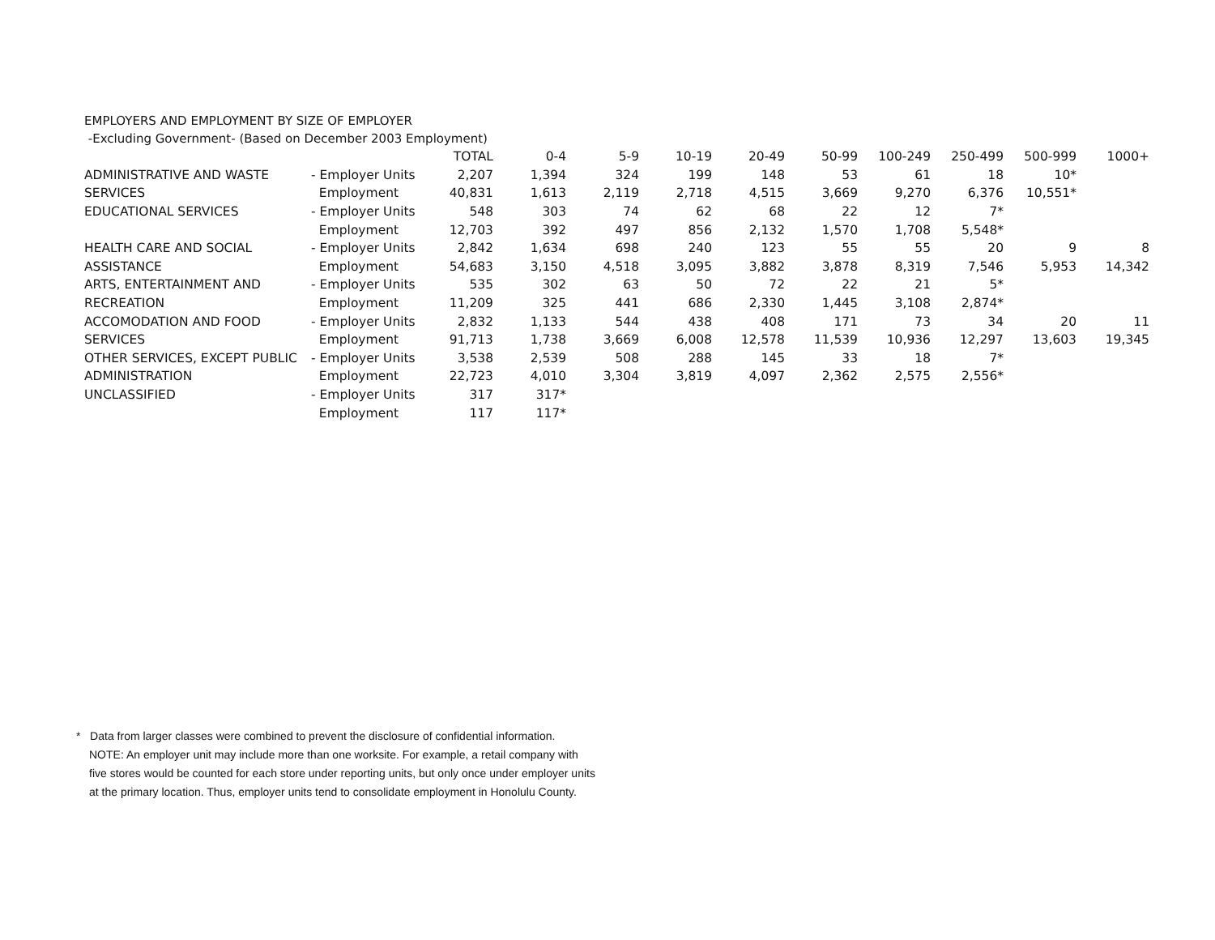EMPLOYERS AND EMPLOYMENT BY SIZE OF EMPLOYER
-Excluding Government- (Based on December 2003 Employment)
| | | TOTAL | 0-4 | 5-9 | 10-19 | 20-49 | 50-99 | 100-249 | 250-499 | 500-999 | 1000+ |
| --- | --- | --- | --- | --- | --- | --- | --- | --- | --- | --- | --- |
| ADMINISTRATIVE AND WASTE | - Employer Units | 2,207 | 1,394 | 324 | 199 | 148 | 53 | 61 | 18 | 10* | |
| SERVICES | Employment | 40,831 | 1,613 | 2,119 | 2,718 | 4,515 | 3,669 | 9,270 | 6,376 | 10,551* | |
| EDUCATIONAL SERVICES | - Employer Units | 548 | 303 | 74 | 62 | 68 | 22 | 12 | 7* | | |
| | Employment | 12,703 | 392 | 497 | 856 | 2,132 | 1,570 | 1,708 | 5,548* | | |
| HEALTH CARE AND SOCIAL | - Employer Units | 2,842 | 1,634 | 698 | 240 | 123 | 55 | 55 | 20 | 9 | 8 |
| ASSISTANCE | Employment | 54,683 | 3,150 | 4,518 | 3,095 | 3,882 | 3,878 | 8,319 | 7,546 | 5,953 | 14,342 |
| ARTS, ENTERTAINMENT AND | - Employer Units | 535 | 302 | 63 | 50 | 72 | 22 | 21 | 5* | | |
| RECREATION | Employment | 11,209 | 325 | 441 | 686 | 2,330 | 1,445 | 3,108 | 2,874* | | |
| ACCOMODATION AND FOOD | - Employer Units | 2,832 | 1,133 | 544 | 438 | 408 | 171 | 73 | 34 | 20 | 11 |
| SERVICES | Employment | 91,713 | 1,738 | 3,669 | 6,008 | 12,578 | 11,539 | 10,936 | 12,297 | 13,603 | 19,345 |
| OTHER SERVICES, EXCEPT PUBLIC | - Employer Units | 3,538 | 2,539 | 508 | 288 | 145 | 33 | 18 | 7* | | |
| ADMINISTRATION | Employment | 22,723 | 4,010 | 3,304 | 3,819 | 4,097 | 2,362 | 2,575 | 2,556* | | |
| UNCLASSIFIED | - Employer Units | 317 | 317* | | | | | | | | |
| | Employment | 117 | 117* | | | | | | | | |
* Data from larger classes were combined to prevent the disclosure of confidential information.
NOTE: An employer unit may include more than one worksite. For example, a retail company with
five stores would be counted for each store under reporting units, but only once under employer units
at the primary location. Thus, employer units tend to consolidate employment in Honolulu County.